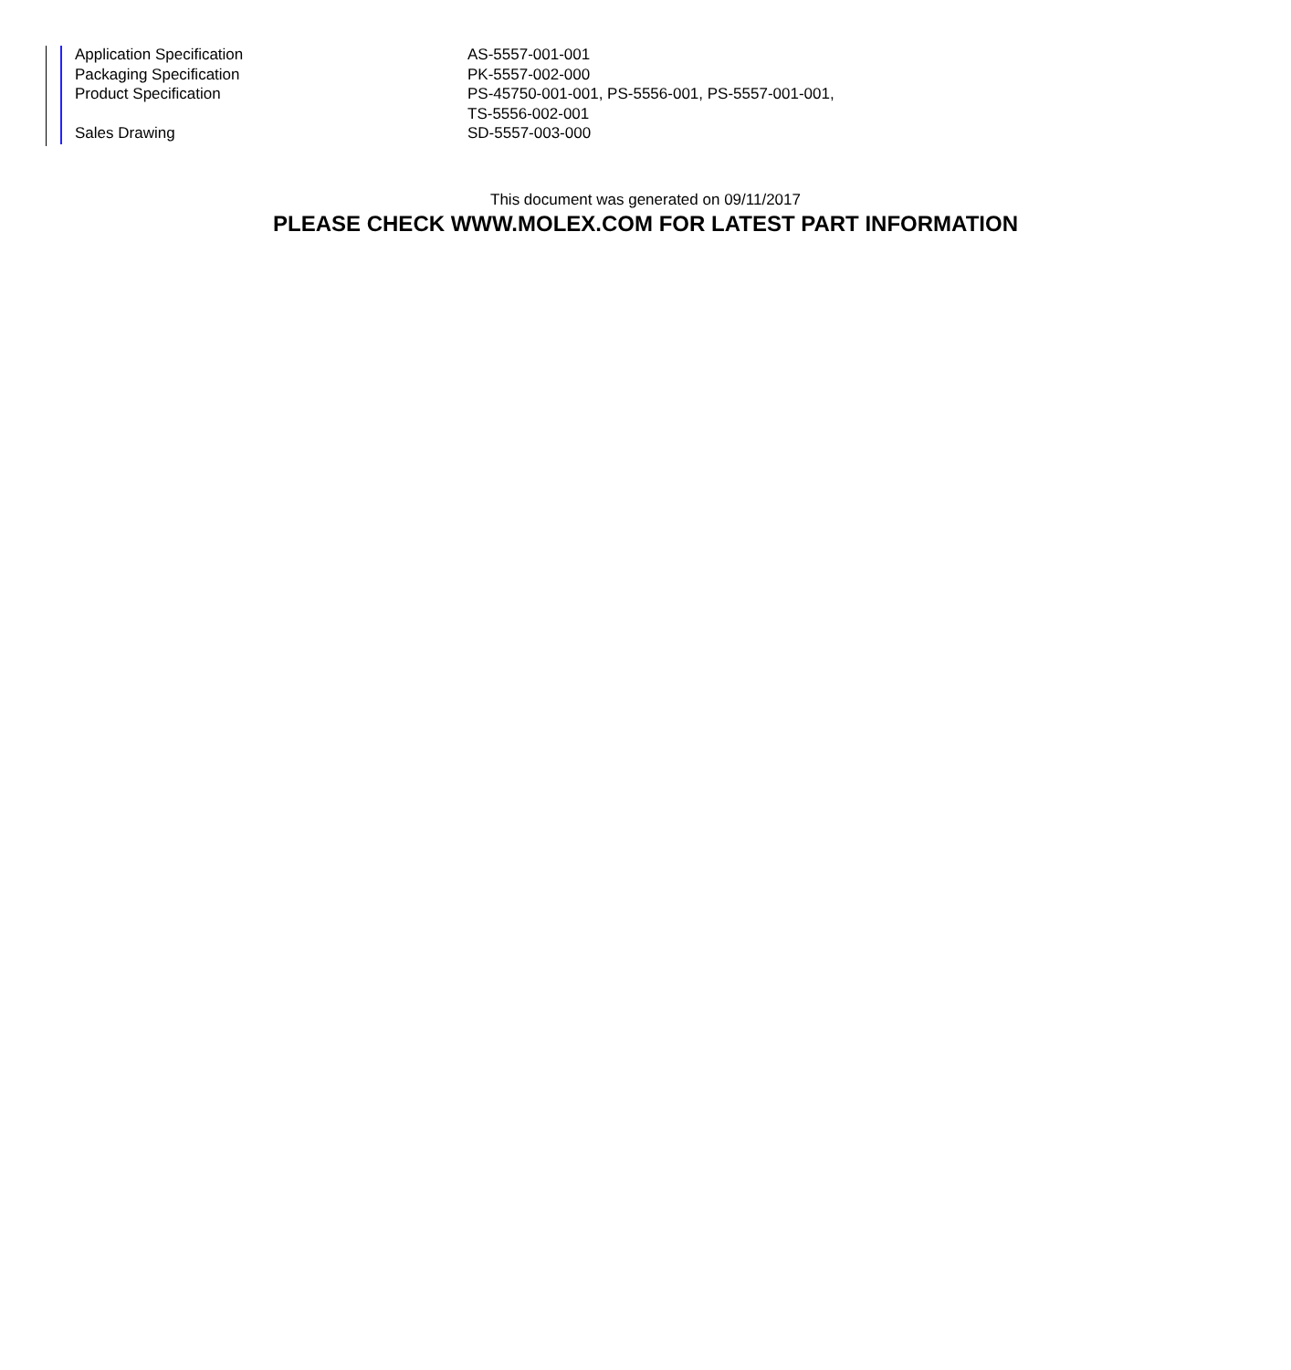| Application Specification | AS-5557-001-001 |
| Packaging Specification | PK-5557-002-000 |
| Product Specification | PS-45750-001-001, PS-5556-001, PS-5557-001-001, TS-5556-002-001 |
| Sales Drawing | SD-5557-003-000 |
This document was generated on 09/11/2017
PLEASE CHECK WWW.MOLEX.COM FOR LATEST PART INFORMATION